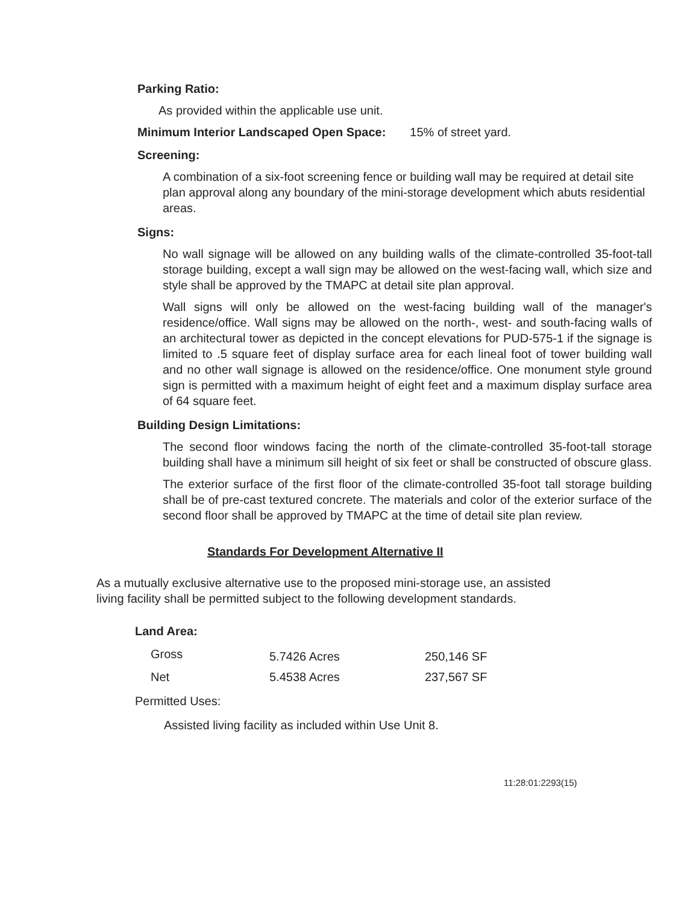Parking Ratio:
As provided within the applicable use unit.
Minimum Interior Landscaped Open Space: 15% of street yard.
Screening:
A combination of a six-foot screening fence or building wall may be required at detail site plan approval along any boundary of the mini-storage development which abuts residential areas.
Signs:
No wall signage will be allowed on any building walls of the climate-controlled 35-foot-tall storage building, except a wall sign may be allowed on the west-facing wall, which size and style shall be approved by the TMAPC at detail site plan approval.
Wall signs will only be allowed on the west-facing building wall of the manager's residence/office. Wall signs may be allowed on the north-, west- and south-facing walls of an architectural tower as depicted in the concept elevations for PUD-575-1 if the signage is limited to .5 square feet of display surface area for each lineal foot of tower building wall and no other wall signage is allowed on the residence/office. One monument style ground sign is permitted with a maximum height of eight feet and a maximum display surface area of 64 square feet.
Building Design Limitations:
The second floor windows facing the north of the climate-controlled 35-foot-tall storage building shall have a minimum sill height of six feet or shall be constructed of obscure glass.
The exterior surface of the first floor of the climate-controlled 35-foot tall storage building shall be of pre-cast textured concrete. The materials and color of the exterior surface of the second floor shall be approved by TMAPC at the time of detail site plan review.
Standards For Development Alternative II
As a mutually exclusive alternative use to the proposed mini-storage use, an assisted living facility shall be permitted subject to the following development standards.
Land Area:
| Gross | 5.7426 Acres | 250,146 SF |
| Net | 5.4538 Acres | 237,567 SF |
Permitted Uses:
Assisted living facility as included within Use Unit 8.
11:28:01:2293(15)